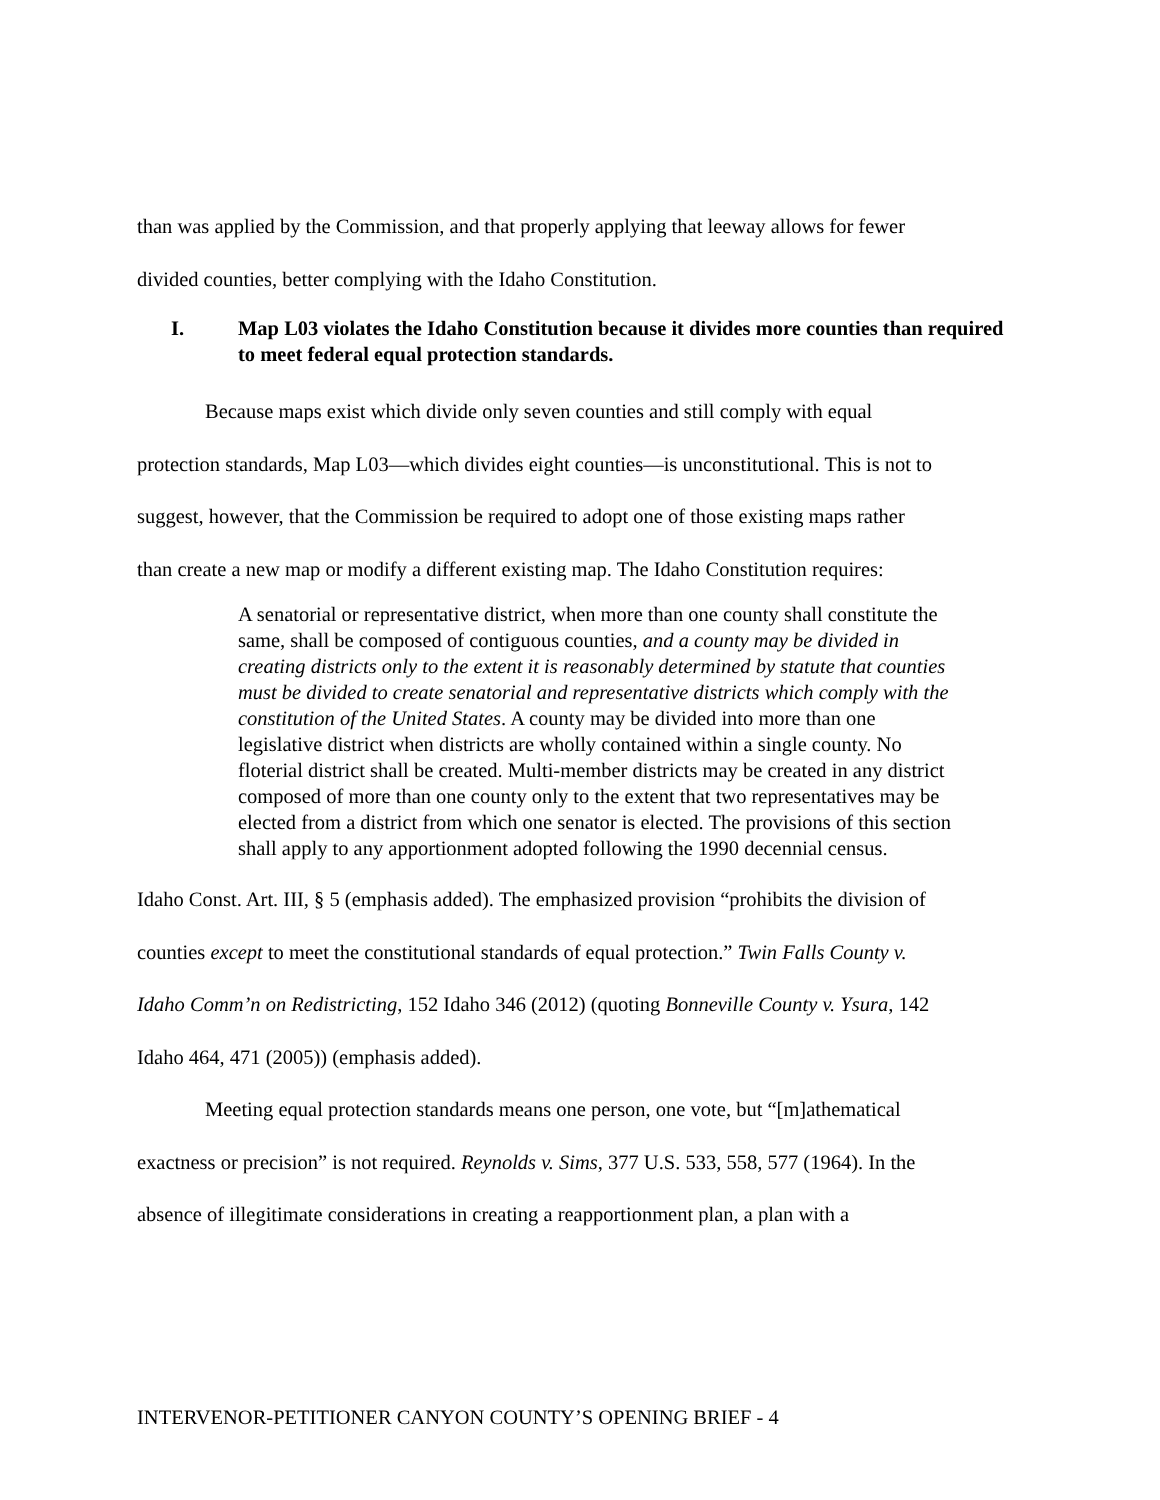than was applied by the Commission, and that properly applying that leeway allows for fewer
divided counties, better complying with the Idaho Constitution.
I. Map L03 violates the Idaho Constitution because it divides more counties than required to meet federal equal protection standards.
Because maps exist which divide only seven counties and still comply with equal
protection standards, Map L03—which divides eight counties—is unconstitutional. This is not to
suggest, however, that the Commission be required to adopt one of those existing maps rather
than create a new map or modify a different existing map. The Idaho Constitution requires:
A senatorial or representative district, when more than one county shall constitute the same, shall be composed of contiguous counties, and a county may be divided in creating districts only to the extent it is reasonably determined by statute that counties must be divided to create senatorial and representative districts which comply with the constitution of the United States. A county may be divided into more than one legislative district when districts are wholly contained within a single county. No floterial district shall be created. Multi-member districts may be created in any district composed of more than one county only to the extent that two representatives may be elected from a district from which one senator is elected. The provisions of this section shall apply to any apportionment adopted following the 1990 decennial census.
Idaho Const. Art. III, § 5 (emphasis added). The emphasized provision “prohibits the division of
counties except to meet the constitutional standards of equal protection.” Twin Falls County v.
Idaho Comm’n on Redistricting, 152 Idaho 346 (2012) (quoting Bonneville County v. Ysura, 142
Idaho 464, 471 (2005)) (emphasis added).
Meeting equal protection standards means one person, one vote, but “[m]athematical
exactness or precision” is not required. Reynolds v. Sims, 377 U.S. 533, 558, 577 (1964). In the
absence of illegitimate considerations in creating a reapportionment plan, a plan with a
INTERVENOR-PETITIONER CANYON COUNTY’S OPENING BRIEF - 4